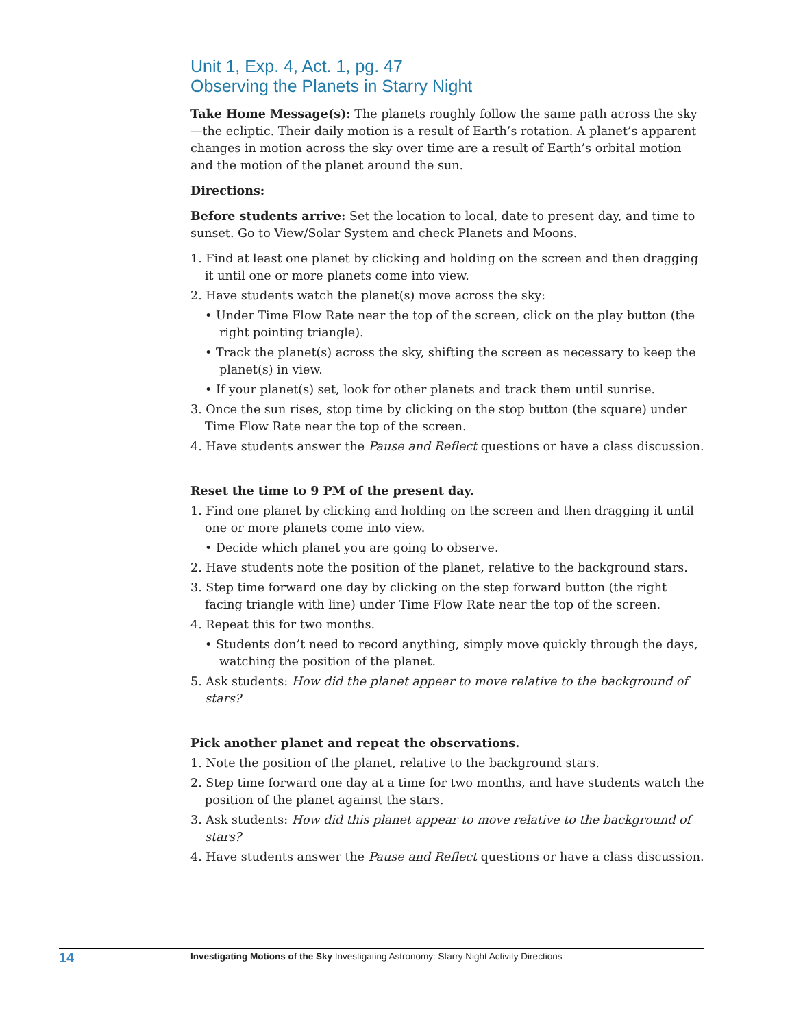Unit 1, Exp. 4, Act. 1, pg. 47
Observing the Planets in Starry Night
Take Home Message(s): The planets roughly follow the same path across the sky—the ecliptic. Their daily motion is a result of Earth’s rotation. A planet’s apparent changes in motion across the sky over time are a result of Earth’s orbital motion and the motion of the planet around the sun.
Directions:
Before students arrive: Set the location to local, date to present day, and time to sunset. Go to View/Solar System and check Planets and Moons.
1. Find at least one planet by clicking and holding on the screen and then dragging it until one or more planets come into view.
2. Have students watch the planet(s) move across the sky:
• Under Time Flow Rate near the top of the screen, click on the play button (the right pointing triangle).
• Track the planet(s) across the sky, shifting the screen as necessary to keep the planet(s) in view.
• If your planet(s) set, look for other planets and track them until sunrise.
3. Once the sun rises, stop time by clicking on the stop button (the square) under Time Flow Rate near the top of the screen.
4. Have students answer the Pause and Reflect questions or have a class discussion.
Reset the time to 9 PM of the present day.
1. Find one planet by clicking and holding on the screen and then dragging it until one or more planets come into view.
• Decide which planet you are going to observe.
2. Have students note the position of the planet, relative to the background stars.
3. Step time forward one day by clicking on the step forward button (the right facing triangle with line) under Time Flow Rate near the top of the screen.
4. Repeat this for two months.
• Students don’t need to record anything, simply move quickly through the days, watching the position of the planet.
5. Ask students: How did the planet appear to move relative to the background of stars?
Pick another planet and repeat the observations.
1. Note the position of the planet, relative to the background stars.
2. Step time forward one day at a time for two months, and have students watch the position of the planet against the stars.
3. Ask students: How did this planet appear to move relative to the background of stars?
4. Have students answer the Pause and Reflect questions or have a class discussion.
14
Investigating Motions of the Sky Investigating Astronomy: Starry Night Activity Directions